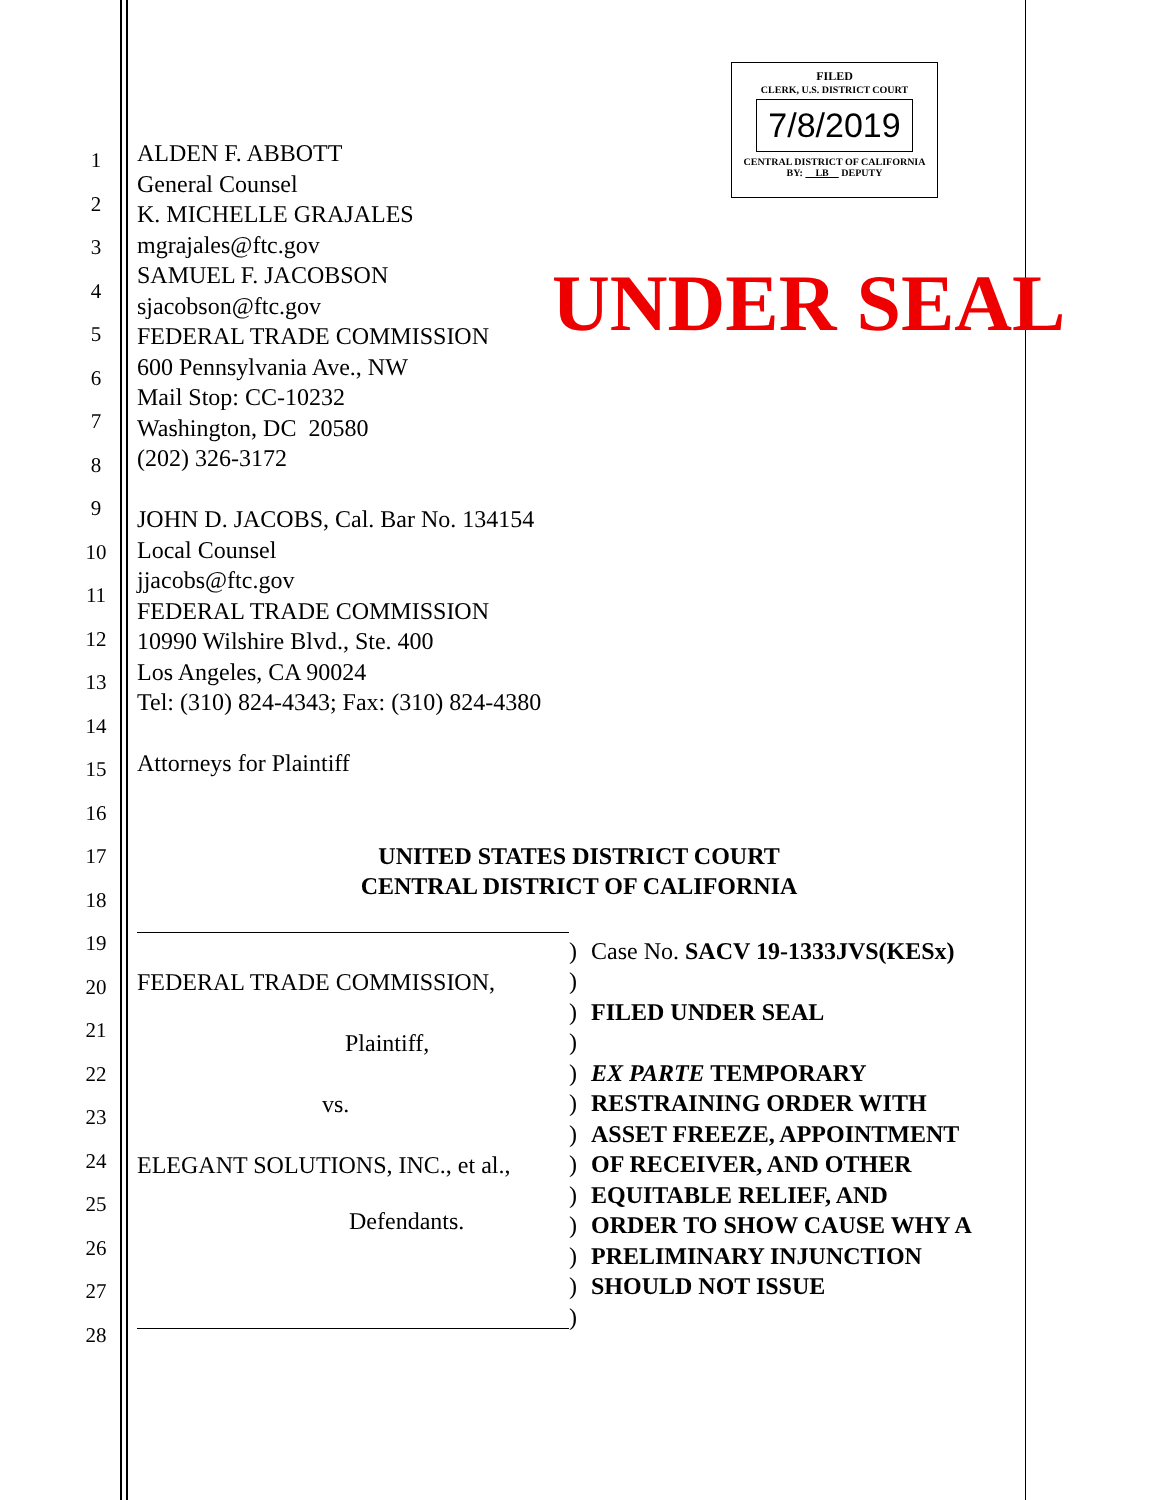1
2
3
4
5
6
7
8
9
10
11
12
13
14
15
16
17
18
19
20
21
22
23
24
25
26
27
28
FILED
CLERK, U.S. DISTRICT COURT
7/8/2019
CENTRAL DISTRICT OF CALIFORNIA
BY: LB DEPUTY
UNDER SEAL
ALDEN F. ABBOTT
General Counsel
K. MICHELLE GRAJALES
mgrajales@ftc.gov
SAMUEL F. JACOBSON
sjacobson@ftc.gov
FEDERAL TRADE COMMISSION
600 Pennsylvania Ave., NW
Mail Stop: CC-10232
Washington, DC 20580
(202) 326-3172
JOHN D. JACOBS, Cal. Bar No. 134154
Local Counsel
jjacobs@ftc.gov
FEDERAL TRADE COMMISSION
10990 Wilshire Blvd., Ste. 400
Los Angeles, CA 90024
Tel: (310) 824-4343; Fax: (310) 824-4380
Attorneys for Plaintiff
UNITED STATES DISTRICT COURT
CENTRAL DISTRICT OF CALIFORNIA
FEDERAL TRADE COMMISSION,
Plaintiff,
vs.
ELEGANT SOLUTIONS, INC., et al.,
Defendants.
)
)
)
)
)
)
)
)
)
)
)
)
)
Case No. SACV 19-1333JVS(KESx)
FILED UNDER SEAL
EX PARTE TEMPORARY
RESTRAINING ORDER WITH
ASSET FREEZE, APPOINTMENT
OF RECEIVER, AND OTHER
EQUITABLE RELIEF, AND
ORDER TO SHOW CAUSE WHY A
PRELIMINARY INJUNCTION
SHOULD NOT ISSUE